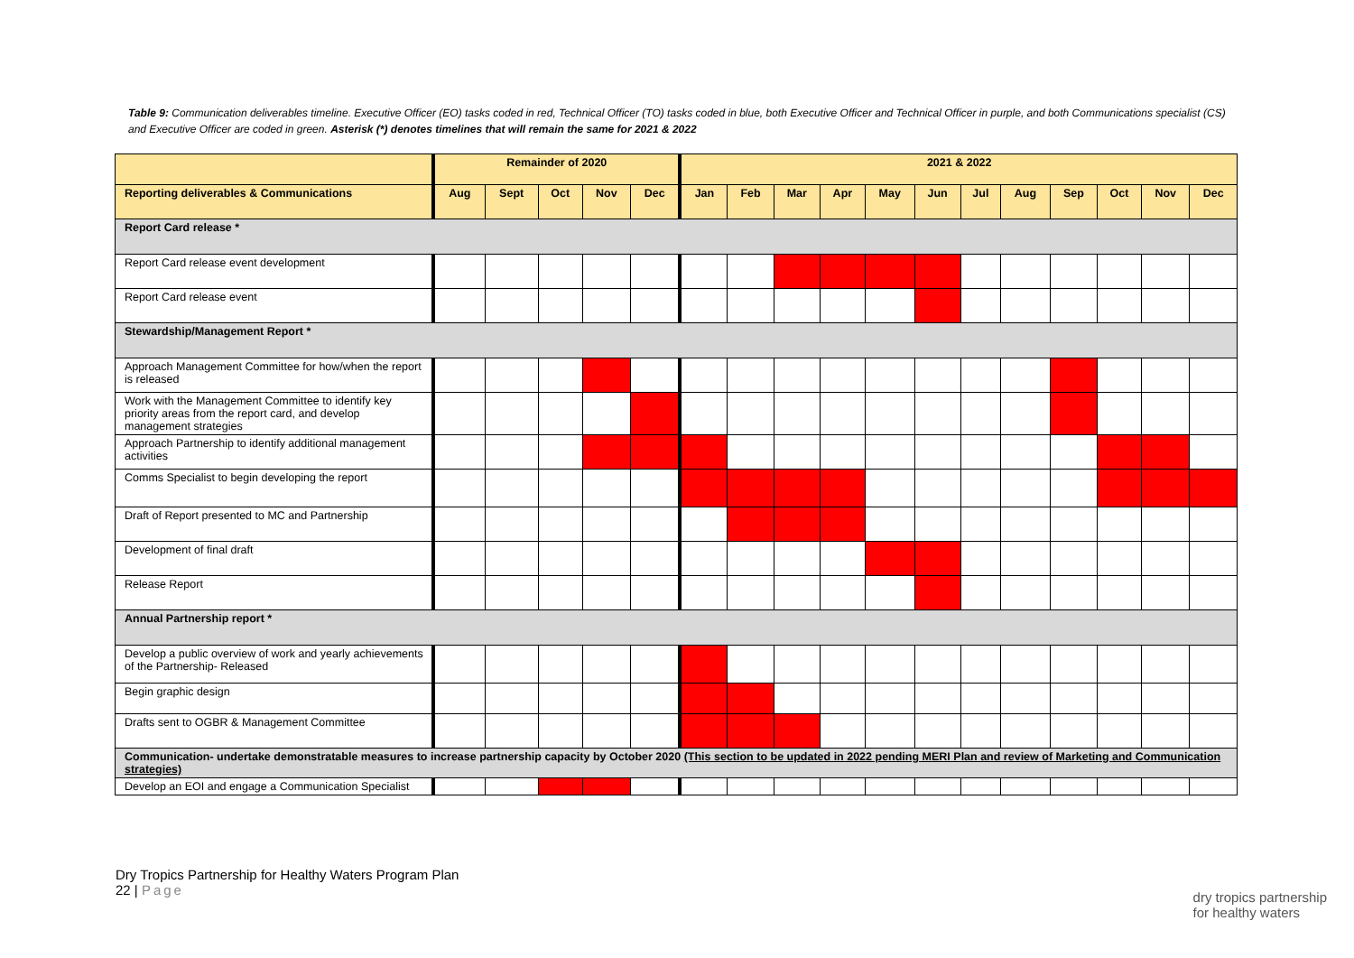Table 9: Communication deliverables timeline. Executive Officer (EO) tasks coded in red, Technical Officer (TO) tasks coded in blue, both Executive Officer and Technical Officer in purple, and both Communications specialist (CS) and Executive Officer are coded in green. Asterisk (*) denotes timelines that will remain the same for 2021 & 2022
| | Remainder of 2020 | | | | | 2021 & 2022 | | | | | | | | | | | |
| --- | --- | --- | --- | --- | --- | --- | --- | --- | --- | --- | --- | --- | --- | --- | --- | --- | --- |
| Reporting deliverables & Communications | Aug | Sept | Oct | Nov | Dec | Jan | Feb | Mar | Apr | May | Jun | Jul | Aug | Sep | Oct | Nov | Dec |
| Report Card release * | | | | | | | | | | | | | | | | | |
| Report Card release event development | | | | | | | | | | | | | | | | | |
| Report Card release event | | | | | | | | | | | | | | | | | |
| Stewardship/Management Report * | | | | | | | | | | | | | | | | | |
| Approach Management Committee for how/when the report is released | | | | | | | | | | | | | | | | | |
| Work with the Management Committee to identify key priority areas from the report card, and develop management strategies | | | | | | | | | | | | | | | | | |
| Approach Partnership to identify additional management activities | | | | | | | | | | | | | | | | | |
| Comms Specialist to begin developing the report | | | | | | | | | | | | | | | | | |
| Draft of Report presented to MC and Partnership | | | | | | | | | | | | | | | | | |
| Development of final draft | | | | | | | | | | | | | | | | | |
| Release Report | | | | | | | | | | | | | | | | | |
| Annual Partnership report * | | | | | | | | | | | | | | | | | |
| Develop a public overview of work and yearly achievements of the Partnership- Released | | | | | | | | | | | | | | | | | |
| Begin graphic design | | | | | | | | | | | | | | | | | |
| Drafts sent to OGBR & Management Committee | | | | | | | | | | | | | | | | | |
| Communication- undertake demonstratable measures to increase partnership capacity by October 2020 (This section to be updated in 2022 pending MERI Plan and review of Marketing and Communication strategies) | | | | | | | | | | | | | | | | | |
| Develop an EOI and engage a Communication Specialist | | | | | | | | | | | | | | | | | |
Dry Tropics Partnership for Healthy Waters Program Plan
22 | Page
dry tropics partnership
for healthy waters